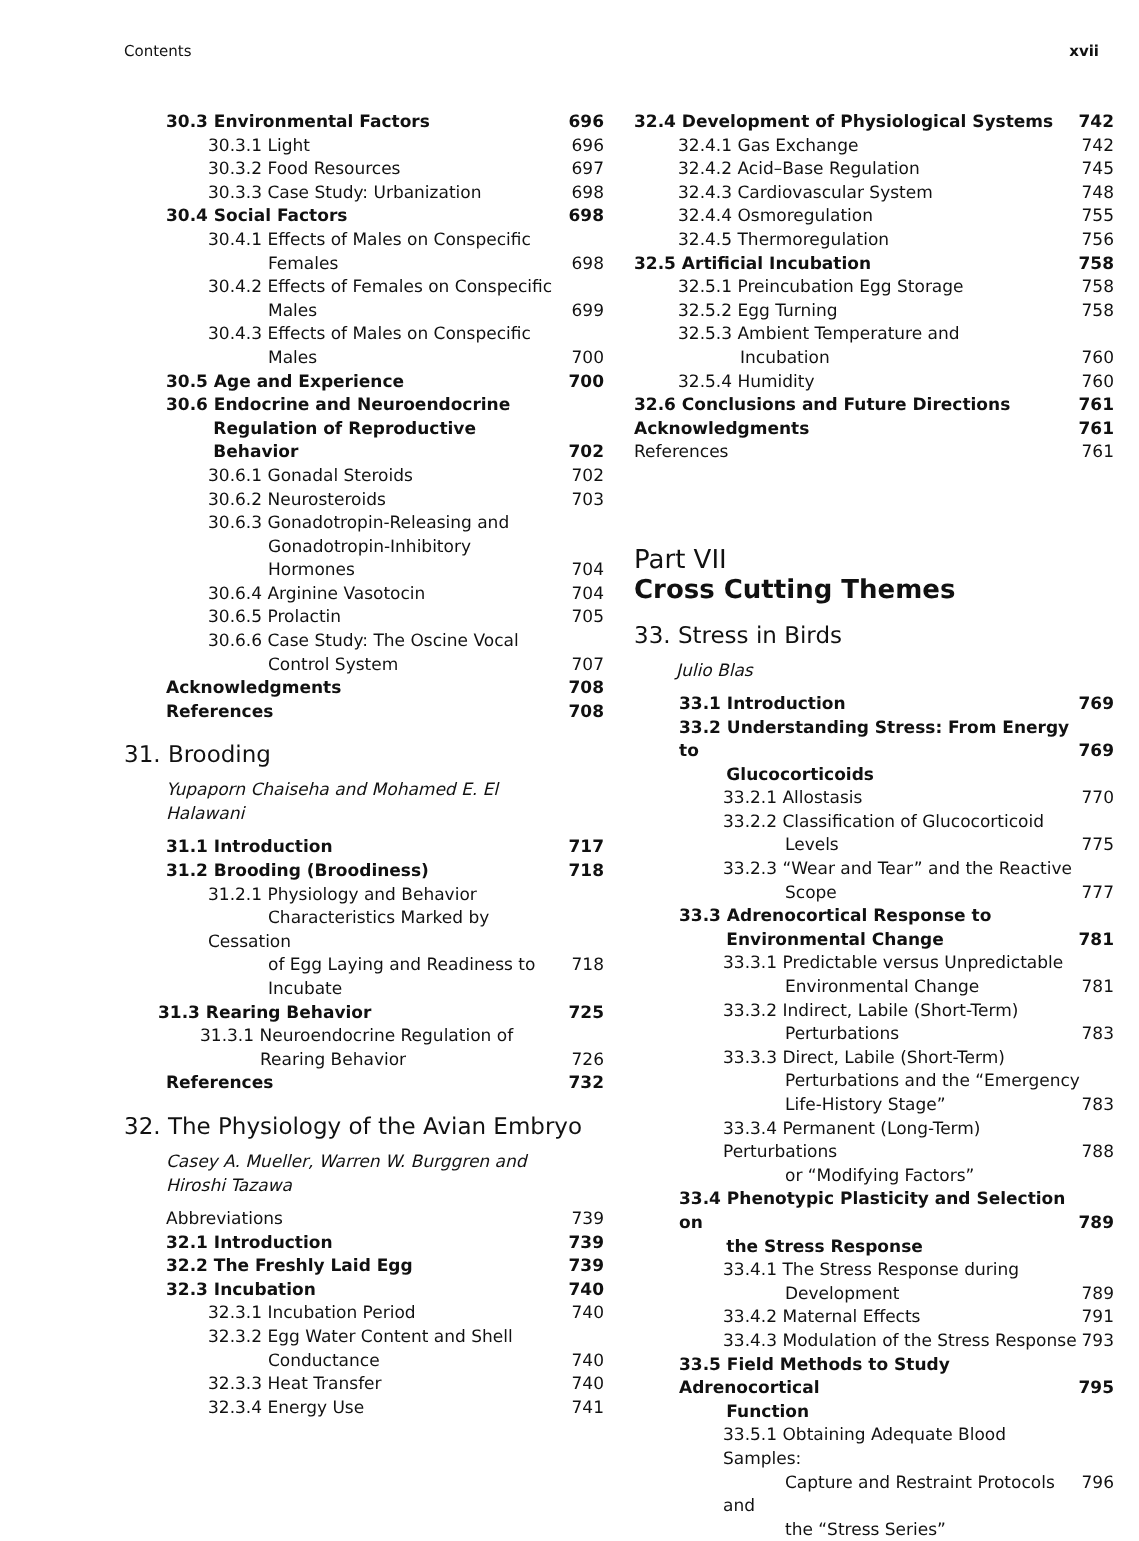Contents xvii
30.3 Environmental Factors 696
30.3.1 Light 696
30.3.2 Food Resources 697
30.3.3 Case Study: Urbanization 698
30.4 Social Factors 698
30.4.1 Effects of Males on Conspecific
Females
698
30.4.2 Effects of Females on Conspecific
Males
699
30.4.3 Effects of Males on Conspecific
Males
700
30.5 Age and Experience 700
30.6 Endocrine and Neuroendocrine
Regulation of Reproductive
Behavior
702
30.6.1 Gonadal Steroids 702
30.6.2 Neurosteroids 703
30.6.3 Gonadotropin-Releasing and
Gonadotropin-Inhibitory
Hormones
704
30.6.4 Arginine Vasotocin 704
30.6.5 Prolactin 705
30.6.6 Case Study: The Oscine Vocal
Control System
707
Acknowledgments 708
References 708
31. Brooding
Yupaporn Chaiseha and Mohamed E. El
Halawani
31.1 Introduction 717
31.2 Brooding (Broodiness) 718
31.2.1 Physiology and Behavior
Characteristics Marked by Cessation
of Egg Laying and Readiness to
Incubate
718
31.3 Rearing Behavior 725
31.3.1 Neuroendocrine Regulation of
Rearing Behavior
726
References 732
32. The Physiology of the Avian Embryo
Casey A. Mueller, Warren W. Burggren and
Hiroshi Tazawa
Abbreviations 739
32.1 Introduction 739
32.2 The Freshly Laid Egg 739
32.3 Incubation 740
32.3.1 Incubation Period 740
32.3.2 Egg Water Content and Shell
Conductance
740
32.3.3 Heat Transfer 740
32.3.4 Energy Use 741
32.4 Development of Physiological Systems 742
32.4.1 Gas Exchange 742
32.4.2 Acid–Base Regulation 745
32.4.3 Cardiovascular System 748
32.4.4 Osmoregulation 755
32.4.5 Thermoregulation 756
32.5 Artificial Incubation 758
32.5.1 Preincubation Egg Storage 758
32.5.2 Egg Turning 758
32.5.3 Ambient Temperature and
Incubation
760
32.5.4 Humidity 760
32.6 Conclusions and Future Directions 761
Acknowledgments 761
References 761
Part VII
Cross Cutting Themes
33. Stress in Birds
Julio Blas
33.1 Introduction 769
33.2 Understanding Stress: From Energy to
Glucocorticoids
769
33.2.1 Allostasis 770
33.2.2 Classification of Glucocorticoid
Levels
775
33.2.3 “Wear and Tear” and the Reactive
Scope
777
33.3 Adrenocortical Response to
Environmental Change
781
33.3.1 Predictable versus Unpredictable
Environmental Change
781
33.3.2 Indirect, Labile (Short-Term)
Perturbations
783
33.3.3 Direct, Labile (Short-Term)
Perturbations and the “Emergency
Life-History Stage”
783
33.3.4 Permanent (Long-Term) Perturbations
or “Modifying Factors”
788
33.4 Phenotypic Plasticity and Selection on
the Stress Response
789
33.4.1 The Stress Response during
Development
789
33.4.2 Maternal Effects 791
33.4.3 Modulation of the Stress Response 793
33.5 Field Methods to Study Adrenocortical
Function
795
33.5.1 Obtaining Adequate Blood Samples:
Capture and Restraint Protocols and
the “Stress Series”
796